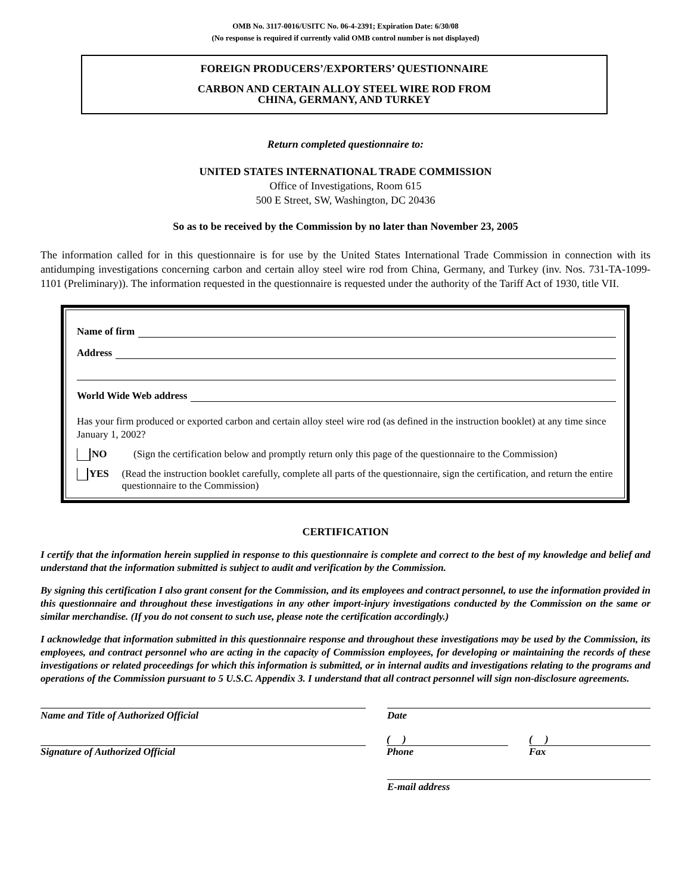OMB No. 3117-0016/USITC No. 06-4-2391; Expiration Date: 6/30/08
(No response is required if currently valid OMB control number is not displayed)
FOREIGN PRODUCERS’/EXPORTERS’ QUESTIONNAIRE
CARBON AND CERTAIN ALLOY STEEL WIRE ROD FROM
CHINA, GERMANY, AND TURKEY
Return completed questionnaire to:
UNITED STATES INTERNATIONAL TRADE COMMISSION
Office of Investigations, Room 615
500 E Street, SW, Washington, DC 20436
So as to be received by the Commission by no later than November 23, 2005
The information called for in this questionnaire is for use by the United States International Trade Commission in connection with its antidumping investigations concerning carbon and certain alloy steel wire rod from China, Germany, and Turkey (inv. Nos. 731-TA-1099-1101 (Preliminary)). The information requested in the questionnaire is requested under the authority of the Tariff Act of 1930, title VII.
Name of firm
Address
World Wide Web address
Has your firm produced or exported carbon and certain alloy steel wire rod (as defined in the instruction booklet) at any time since January 1, 2002?
NO (Sign the certification below and promptly return only this page of the questionnaire to the Commission)
YES (Read the instruction booklet carefully, complete all parts of the questionnaire, sign the certification, and return the entire questionnaire to the Commission)
CERTIFICATION
I certify that the information herein supplied in response to this questionnaire is complete and correct to the best of my knowledge and belief and understand that the information submitted is subject to audit and verification by the Commission.
By signing this certification I also grant consent for the Commission, and its employees and contract personnel, to use the information provided in this questionnaire and throughout these investigations in any other import-injury investigations conducted by the Commission on the same or similar merchandise. (If you do not consent to such use, please note the certification accordingly.)
I acknowledge that information submitted in this questionnaire response and throughout these investigations may be used by the Commission, its employees, and contract personnel who are acting in the capacity of Commission employees, for developing or maintaining the records of these investigations or related proceedings for which this information is submitted, or in internal audits and investigations relating to the programs and operations of the Commission pursuant to 5 U.S.C. Appendix 3. I understand that all contract personnel will sign non-disclosure agreements.
Name and Title of Authorized Official Date
Signature of Authorized Official ( )
Phone
( )
Fax
E-mail address